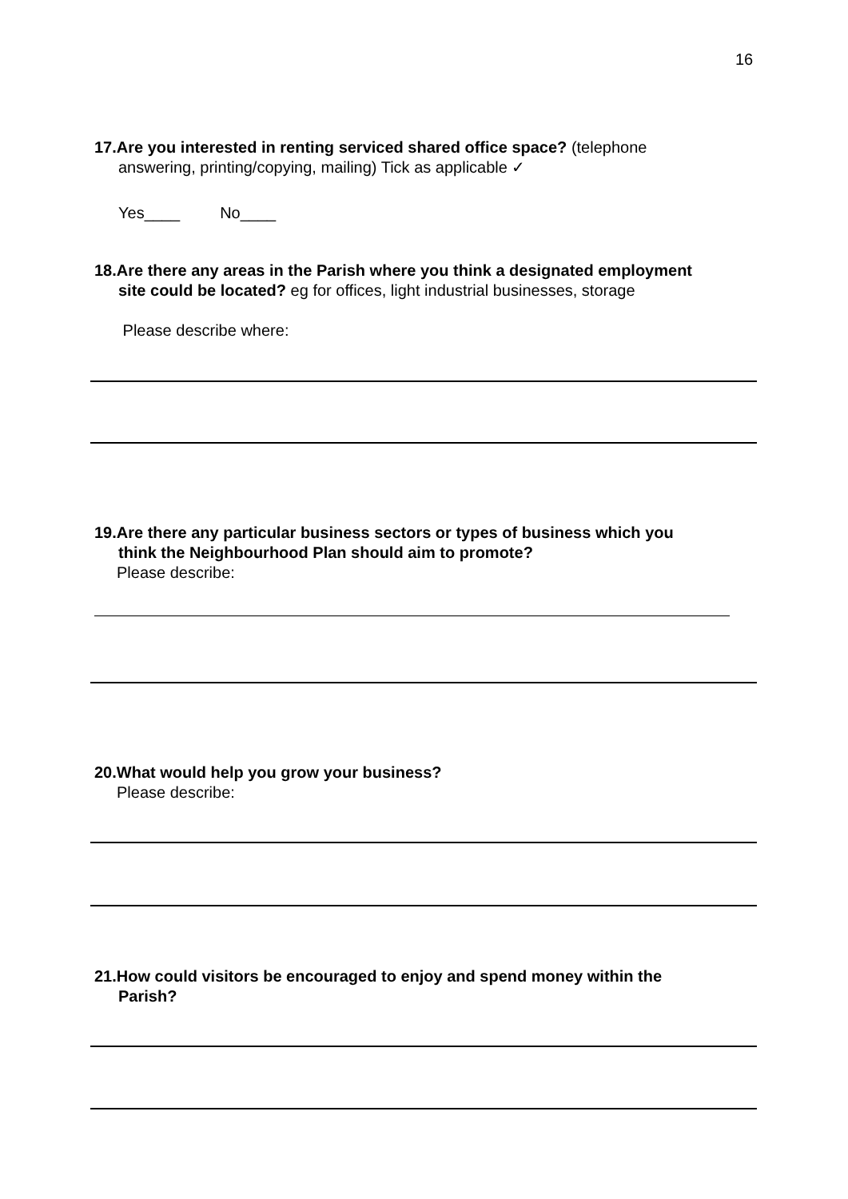16
17.Are you interested in renting serviced shared office space? (telephone
answering, printing/copying, mailing) Tick as applicable ✓
Yes____ No____
18.Are there any areas in the Parish where you think a designated employment
site could be located? eg for offices, light industrial businesses, storage
Please describe where:
19.Are there any particular business sectors or types of business which you
think the Neighbourhood Plan should aim to promote?
Please describe:
20.What would help you grow your business?
Please describe:
21.How could visitors be encouraged to enjoy and spend money within the
Parish?